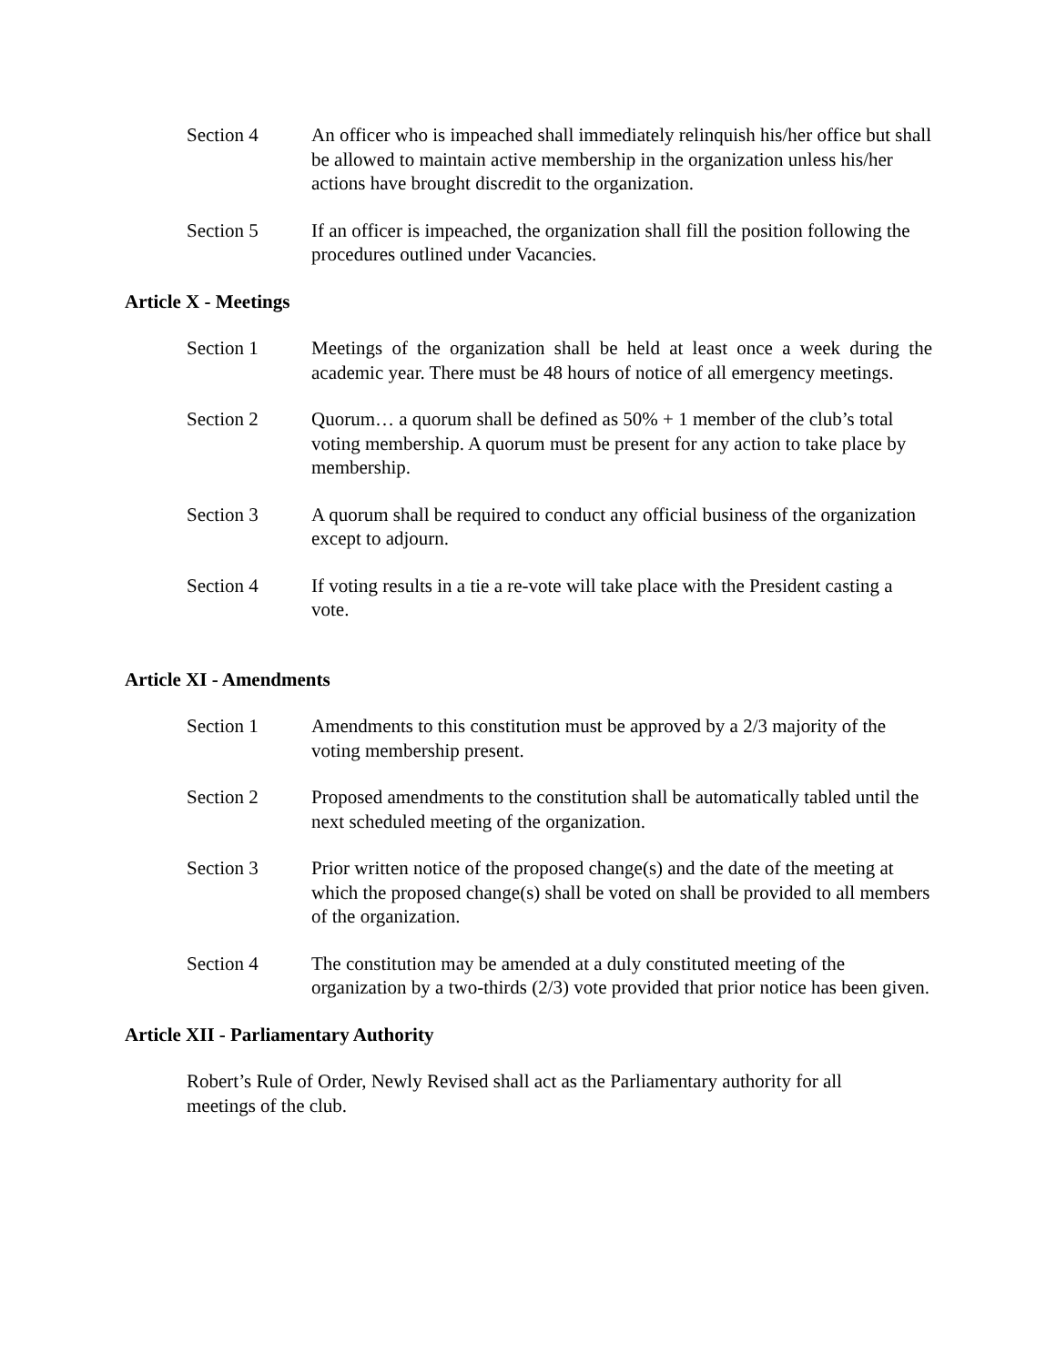Section 4 An officer who is impeached shall immediately relinquish his/her office but shall be allowed to maintain active membership in the organization unless his/her actions have brought discredit to the organization.
Section 5 If an officer is impeached, the organization shall fill the position following the procedures outlined under Vacancies.
Article X - Meetings
Section 1 Meetings of the organization shall be held at least once a week during the academic year. There must be 48 hours of notice of all emergency meetings.
Section 2 Quorum… a quorum shall be defined as 50% + 1 member of the club’s total voting membership. A quorum must be present for any action to take place by membership.
Section 3 A quorum shall be required to conduct any official business of the organization except to adjourn.
Section 4 If voting results in a tie a re-vote will take place with the President casting a vote.
Article XI - Amendments
Section 1 Amendments to this constitution must be approved by a 2/3 majority of the voting membership present.
Section 2 Proposed amendments to the constitution shall be automatically tabled until the next scheduled meeting of the organization.
Section 3 Prior written notice of the proposed change(s) and the date of the meeting at which the proposed change(s) shall be voted on shall be provided to all members of the organization.
Section 4 The constitution may be amended at a duly constituted meeting of the organization by a two-thirds (2/3) vote provided that prior notice has been given.
Article XII - Parliamentary Authority
Robert’s Rule of Order, Newly Revised shall act as the Parliamentary authority for all meetings of the club.